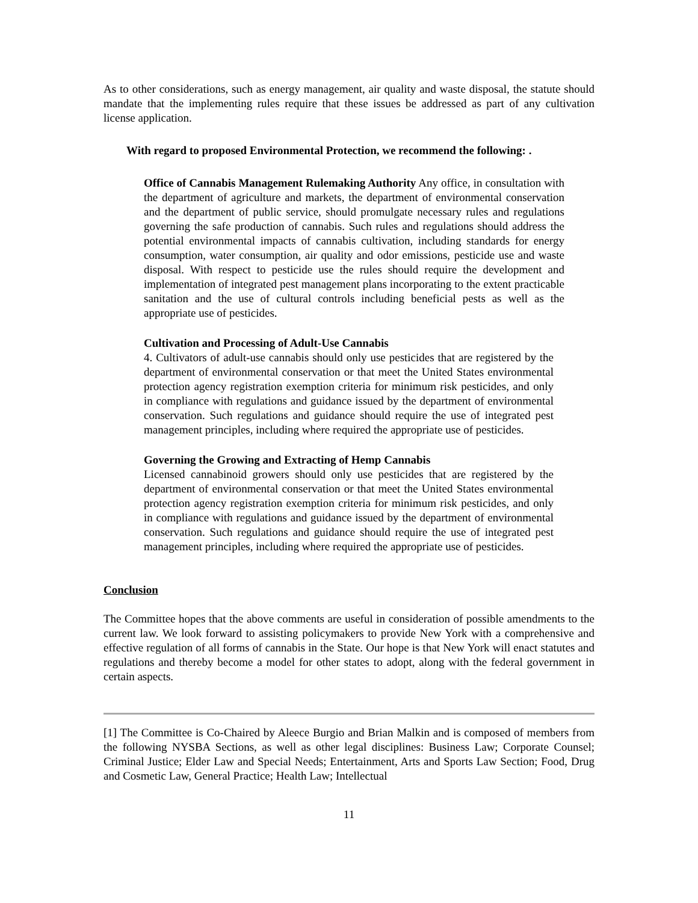As to other considerations, such as energy management, air quality and waste disposal, the statute should mandate that the implementing rules require that these issues be addressed as part of any cultivation license application.
With regard to proposed Environmental Protection, we recommend the following: .
Office of Cannabis Management Rulemaking Authority Any office, in consultation with the department of agriculture and markets, the department of environmental conservation and the department of public service, should promulgate necessary rules and regulations governing the safe production of cannabis. Such rules and regulations should address the potential environmental impacts of cannabis cultivation, including standards for energy consumption, water consumption, air quality and odor emissions, pesticide use and waste disposal. With respect to pesticide use the rules should require the development and implementation of integrated pest management plans incorporating to the extent practicable sanitation and the use of cultural controls including beneficial pests as well as the appropriate use of pesticides.
Cultivation and Processing of Adult-Use Cannabis
4. Cultivators of adult-use cannabis should only use pesticides that are registered by the department of environmental conservation or that meet the United States environmental protection agency registration exemption criteria for minimum risk pesticides, and only in compliance with regulations and guidance issued by the department of environmental conservation. Such regulations and guidance should require the use of integrated pest management principles, including where required the appropriate use of pesticides.
Governing the Growing and Extracting of Hemp Cannabis
Licensed cannabinoid growers should only use pesticides that are registered by the department of environmental conservation or that meet the United States environmental protection agency registration exemption criteria for minimum risk pesticides, and only in compliance with regulations and guidance issued by the department of environmental conservation. Such regulations and guidance should require the use of integrated pest management principles, including where required the appropriate use of pesticides.
Conclusion
The Committee hopes that the above comments are useful in consideration of possible amendments to the current law. We look forward to assisting policymakers to provide New York with a comprehensive and effective regulation of all forms of cannabis in the State. Our hope is that New York will enact statutes and regulations and thereby become a model for other states to adopt, along with the federal government in certain aspects.
[1] The Committee is Co-Chaired by Aleece Burgio and Brian Malkin and is composed of members from the following NYSBA Sections, as well as other legal disciplines: Business Law; Corporate Counsel; Criminal Justice; Elder Law and Special Needs; Entertainment, Arts and Sports Law Section; Food, Drug and Cosmetic Law, General Practice; Health Law; Intellectual
11